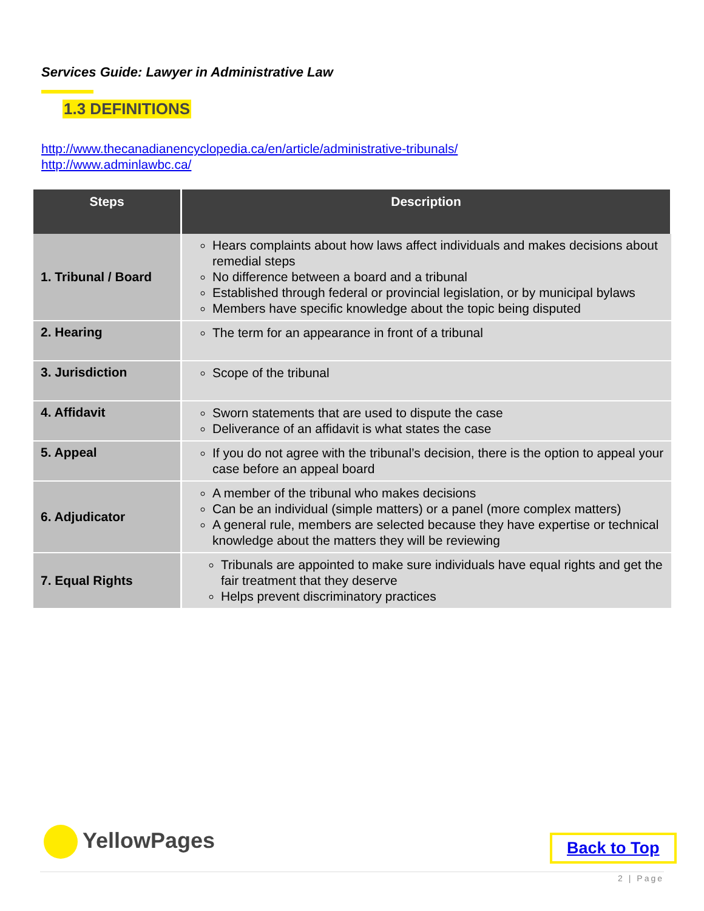Services Guide: Lawyer in Administrative Law
1.3 DEFINITIONS
http://www.thecanadianencyclopedia.ca/en/article/administrative-tribunals/
http://www.adminlawbc.ca/
| Steps | Description |
| --- | --- |
| 1. Tribunal / Board | Hears complaints about how laws affect individuals and makes decisions about remedial steps No difference between a board and a tribunal Established through federal or provincial legislation, or by municipal bylaws Members have specific knowledge about the topic being disputed |
| 2. Hearing | The term for an appearance in front of a tribunal |
| 3. Jurisdiction | Scope of the tribunal |
| 4. Affidavit | Sworn statements that are used to dispute the case Deliverance of an affidavit is what states the case |
| 5. Appeal | If you do not agree with the tribunal’s decision, there is the option to appeal your case before an appeal board |
| 6. Adjudicator | A member of the tribunal who makes decisions Can be an individual (simple matters) or a panel (more complex matters) A general rule, members are selected because they have expertise or technical knowledge about the matters they will be reviewing |
| 7. Equal Rights | Tribunals are appointed to make sure individuals have equal rights and get the fair treatment that they deserve Helps prevent discriminatory practices |
YellowPages Back to Top
2 | Page